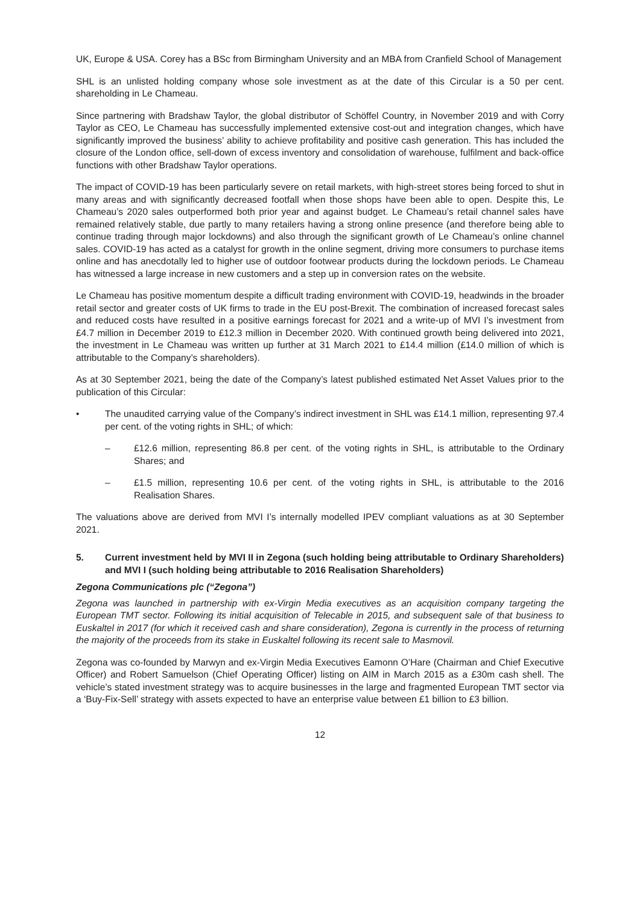UK, Europe & USA. Corey has a BSc from Birmingham University and an MBA from Cranfield School of Management
SHL is an unlisted holding company whose sole investment as at the date of this Circular is a 50 per cent. shareholding in Le Chameau.
Since partnering with Bradshaw Taylor, the global distributor of Schöffel Country, in November 2019 and with Corry Taylor as CEO, Le Chameau has successfully implemented extensive cost-out and integration changes, which have significantly improved the business’ ability to achieve profitability and positive cash generation. This has included the closure of the London office, sell-down of excess inventory and consolidation of warehouse, fulfilment and back-office functions with other Bradshaw Taylor operations.
The impact of COVID-19 has been particularly severe on retail markets, with high-street stores being forced to shut in many areas and with significantly decreased footfall when those shops have been able to open. Despite this, Le Chameau’s 2020 sales outperformed both prior year and against budget. Le Chameau’s retail channel sales have remained relatively stable, due partly to many retailers having a strong online presence (and therefore being able to continue trading through major lockdowns) and also through the significant growth of Le Chameau’s online channel sales. COVID-19 has acted as a catalyst for growth in the online segment, driving more consumers to purchase items online and has anecdotally led to higher use of outdoor footwear products during the lockdown periods. Le Chameau has witnessed a large increase in new customers and a step up in conversion rates on the website.
Le Chameau has positive momentum despite a difficult trading environment with COVID-19, headwinds in the broader retail sector and greater costs of UK firms to trade in the EU post-Brexit. The combination of increased forecast sales and reduced costs have resulted in a positive earnings forecast for 2021 and a write-up of MVI I’s investment from £4.7 million in December 2019 to £12.3 million in December 2020. With continued growth being delivered into 2021, the investment in Le Chameau was written up further at 31 March 2021 to £14.4 million (£14.0 million of which is attributable to the Company’s shareholders).
As at 30 September 2021, being the date of the Company’s latest published estimated Net Asset Values prior to the publication of this Circular:
• The unaudited carrying value of the Company’s indirect investment in SHL was £14.1 million, representing 97.4 per cent. of the voting rights in SHL; of which:
– £12.6 million, representing 86.8 per cent. of the voting rights in SHL, is attributable to the Ordinary Shares; and
– £1.5 million, representing 10.6 per cent. of the voting rights in SHL, is attributable to the 2016 Realisation Shares.
The valuations above are derived from MVI I’s internally modelled IPEV compliant valuations as at 30 September 2021.
5. Current investment held by MVI II in Zegona (such holding being attributable to Ordinary Shareholders) and MVI I (such holding being attributable to 2016 Realisation Shareholders)
Zegona Communications plc (“Zegona”)
Zegona was launched in partnership with ex-Virgin Media executives as an acquisition company targeting the European TMT sector. Following its initial acquisition of Telecable in 2015, and subsequent sale of that business to Euskaltel in 2017 (for which it received cash and share consideration), Zegona is currently in the process of returning the majority of the proceeds from its stake in Euskaltel following its recent sale to Masmovil.
Zegona was co-founded by Marwyn and ex-Virgin Media Executives Eamonn O’Hare (Chairman and Chief Executive Officer) and Robert Samuelson (Chief Operating Officer) listing on AIM in March 2015 as a £30m cash shell. The vehicle’s stated investment strategy was to acquire businesses in the large and fragmented European TMT sector via a ‘Buy-Fix-Sell’ strategy with assets expected to have an enterprise value between £1 billion to £3 billion.
12